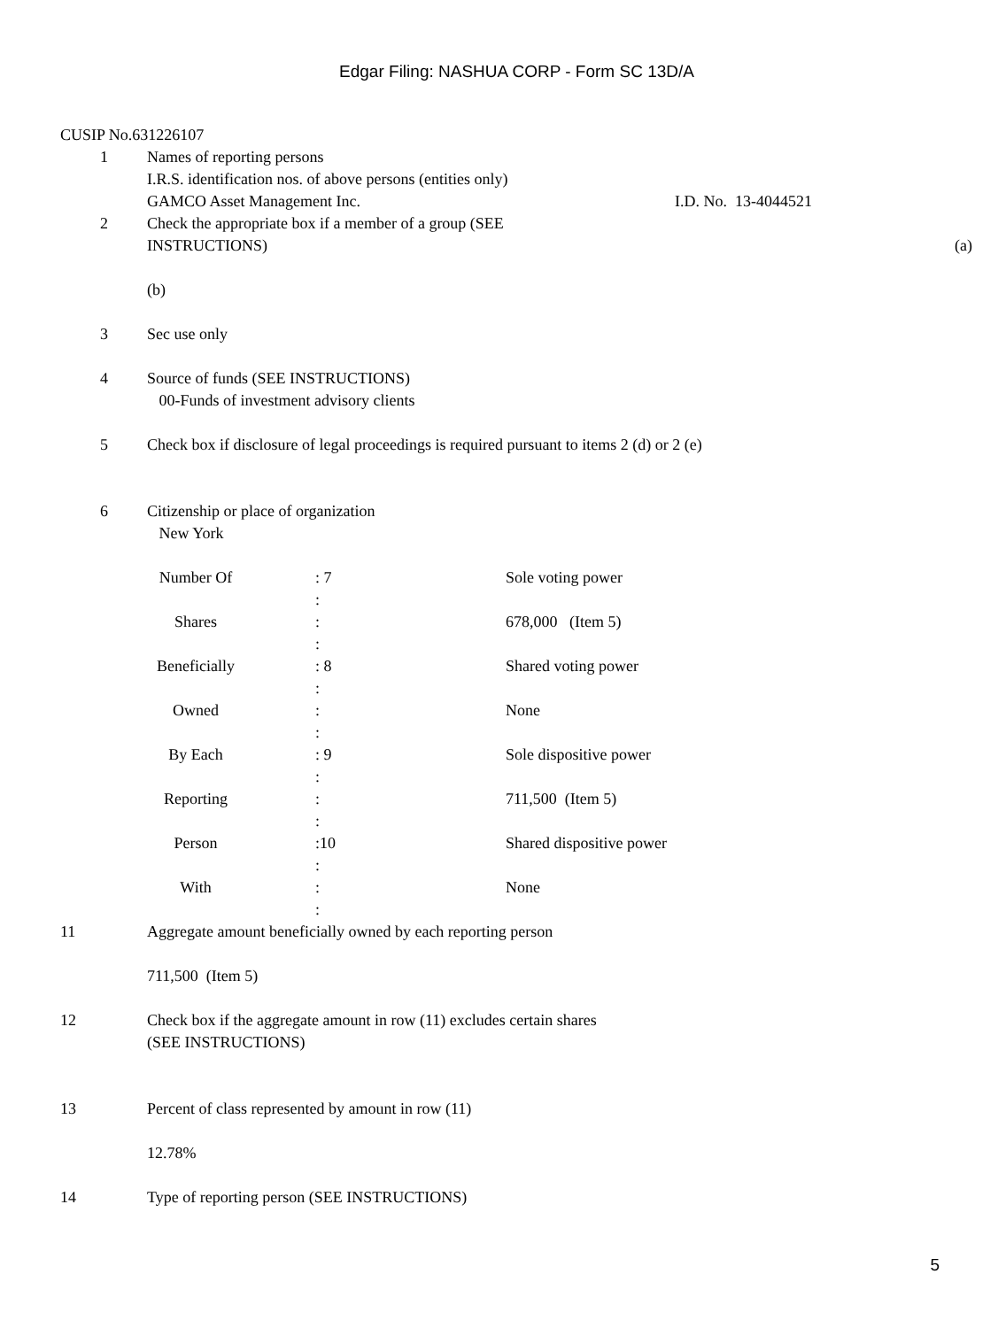Edgar Filing: NASHUA CORP - Form SC 13D/A
CUSIP No.631226107
1 Names of reporting persons
I.R.S. identification nos. of above persons (entities only)
GAMCO Asset Management Inc. I.D. No. 13-4044521
2 Check the appropriate box if a member of a group (SEE
INSTRUCTIONS) (a)
(b)
3 Sec use only
4 Source of funds (SEE INSTRUCTIONS)
00-Funds of investment advisory clients
5 Check box if disclosure of legal proceedings is required pursuant to items 2 (d) or 2 (e)
6 Citizenship or place of organization
New York
| Number Of | | : 7 | Sole voting power |
| | | : | |
| Shares | | : | 678,000 (Item 5) |
| | | : | |
| Beneficially | | : 8 | Shared voting power |
| | | : | |
| Owned | | : | None |
| | | : | |
| By Each | | : 9 | Sole dispositive power |
| | | : | |
| Reporting | | : | 711,500 (Item 5) |
| | | : | |
| Person | | :10 | Shared dispositive power |
| | | : | |
| With | | : | None |
| | | : | |
11 Aggregate amount beneficially owned by each reporting person
711,500 (Item 5)
12 Check box if the aggregate amount in row (11) excludes certain shares
(SEE INSTRUCTIONS)
13 Percent of class represented by amount in row (11)
12.78%
14 Type of reporting person (SEE INSTRUCTIONS)
5